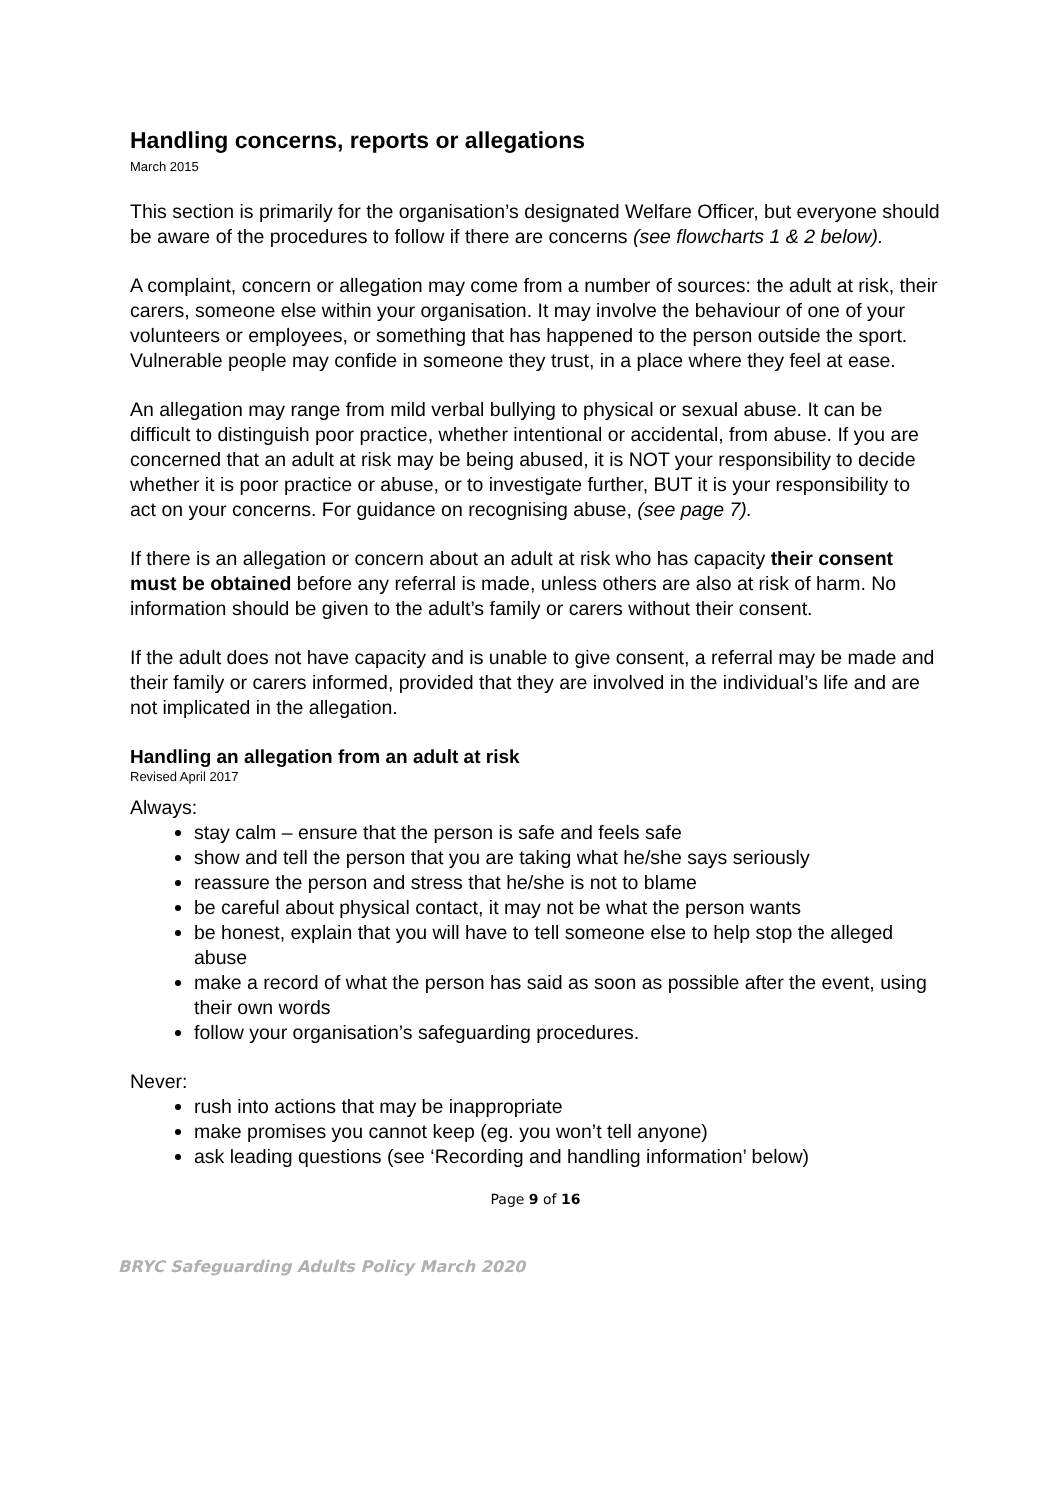Handling concerns, reports or allegations
March 2015
This section is primarily for the organisation’s designated Welfare Officer, but everyone should be aware of the procedures to follow if there are concerns (see flowcharts 1 & 2 below).
A complaint, concern or allegation may come from a number of sources: the adult at risk, their carers, someone else within your organisation. It may involve the behaviour of one of your volunteers or employees, or something that has happened to the person outside the sport. Vulnerable people may confide in someone they trust, in a place where they feel at ease.
An allegation may range from mild verbal bullying to physical or sexual abuse. It can be difficult to distinguish poor practice, whether intentional or accidental, from abuse. If you are concerned that an adult at risk may be being abused, it is NOT your responsibility to decide whether it is poor practice or abuse, or to investigate further, BUT it is your responsibility to act on your concerns. For guidance on recognising abuse, (see page 7).
If there is an allegation or concern about an adult at risk who has capacity their consent must be obtained before any referral is made, unless others are also at risk of harm. No information should be given to the adult’s family or carers without their consent.
If the adult does not have capacity and is unable to give consent, a referral may be made and their family or carers informed, provided that they are involved in the individual’s life and are not implicated in the allegation.
Handling an allegation from an adult at risk
Revised April 2017
Always:
stay calm – ensure that the person is safe and feels safe
show and tell the person that you are taking what he/she says seriously
reassure the person and stress that he/she is not to blame
be careful about physical contact, it may not be what the person wants
be honest, explain that you will have to tell someone else to help stop the alleged abuse
make a record of what the person has said as soon as possible after the event, using their own words
follow your organisation’s safeguarding procedures.
Never:
rush into actions that may be inappropriate
make promises you cannot keep (eg. you won’t tell anyone)
ask leading questions (see ‘Recording and handling information’ below)
Page 9 of 16
BRYC Safeguarding Adults Policy March 2020